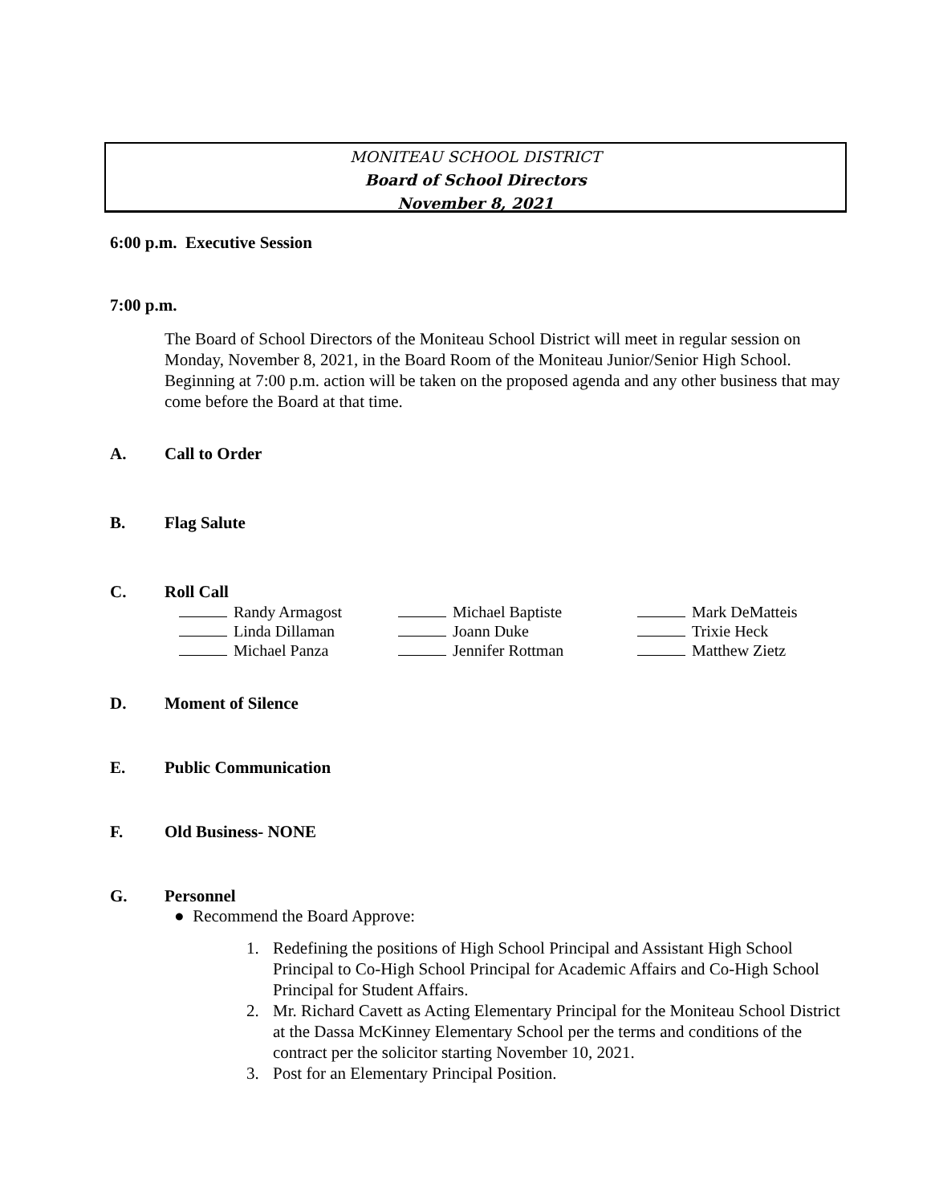MONITEAU SCHOOL DISTRICT
Board of School Directors
November 8, 2021
6:00 p.m. Executive Session
7:00 p.m.
The Board of School Directors of the Moniteau School District will meet in regular session on Monday, November 8, 2021, in the Board Room of the Moniteau Junior/Senior High School. Beginning at 7:00 p.m. action will be taken on the proposed agenda and any other business that may come before the Board at that time.
A. Call to Order
B. Flag Salute
C. Roll Call
| Randy Armagost | Michael Baptiste | Mark DeMatteis |
| Linda Dillaman | Joann Duke | Trixie Heck |
| Michael Panza | Jennifer Rottman | Matthew Zietz |
D. Moment of Silence
E. Public Communication
F. Old Business- NONE
G. Personnel
● Recommend the Board Approve:
1. Redefining the positions of High School Principal and Assistant High School Principal to Co-High School Principal for Academic Affairs and Co-High School Principal for Student Affairs.
2. Mr. Richard Cavett as Acting Elementary Principal for the Moniteau School District at the Dassa McKinney Elementary School per the terms and conditions of the contract per the solicitor starting November 10, 2021.
3. Post for an Elementary Principal Position.